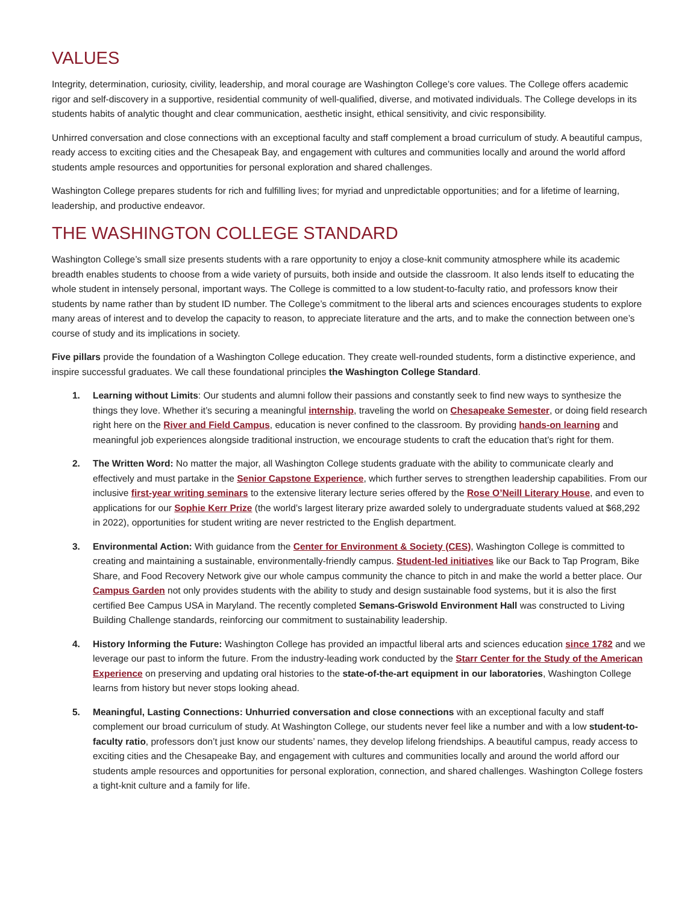VALUES
Integrity, determination, curiosity, civility, leadership, and moral courage are Washington College’s core values. The College offers academic rigor and self-discovery in a supportive, residential community of well-qualified, diverse, and motivated individuals. The College develops in its students habits of analytic thought and clear communication, aesthetic insight, ethical sensitivity, and civic responsibility.
Unhirred conversation and close connections with an exceptional faculty and staff complement a broad curriculum of study. A beautiful campus, ready access to exciting cities and the Chesapeak Bay, and engagement with cultures and communities locally and around the world afford students ample resources and opportunities for personal exploration and shared challenges.
Washington College prepares students for rich and fulfilling lives; for myriad and unpredictable opportunities; and for a lifetime of learning, leadership, and productive endeavor.
THE WASHINGTON COLLEGE STANDARD
Washington College’s small size presents students with a rare opportunity to enjoy a close-knit community atmosphere while its academic breadth enables students to choose from a wide variety of pursuits, both inside and outside the classroom. It also lends itself to educating the whole student in intensely personal, important ways. The College is committed to a low student-to-faculty ratio, and professors know their students by name rather than by student ID number. The College’s commitment to the liberal arts and sciences encourages students to explore many areas of interest and to develop the capacity to reason, to appreciate literature and the arts, and to make the connection between one’s course of study and its implications in society.
Five pillars provide the foundation of a Washington College education. They create well-rounded students, form a distinctive experience, and inspire successful graduates. We call these foundational principles the Washington College Standard.
1. Learning without Limits: Our students and alumni follow their passions and constantly seek to find new ways to synthesize the things they love. Whether it’s securing a meaningful internship, traveling the world on Chesapeake Semester, or doing field research right here on the River and Field Campus, education is never confined to the classroom. By providing hands-on learning and meaningful job experiences alongside traditional instruction, we encourage students to craft the education that’s right for them.
2. The Written Word: No matter the major, all Washington College students graduate with the ability to communicate clearly and effectively and must partake in the Senior Capstone Experience, which further serves to strengthen leadership capabilities. From our inclusive first-year writing seminars to the extensive literary lecture series offered by the Rose O’Neill Literary House, and even to applications for our Sophie Kerr Prize (the world’s largest literary prize awarded solely to undergraduate students valued at $68,292 in 2022), opportunities for student writing are never restricted to the English department.
3. Environmental Action: With guidance from the Center for Environment & Society (CES), Washington College is committed to creating and maintaining a sustainable, environmentally-friendly campus. Student-led initiatives like our Back to Tap Program, Bike Share, and Food Recovery Network give our whole campus community the chance to pitch in and make the world a better place. Our Campus Garden not only provides students with the ability to study and design sustainable food systems, but it is also the first certified Bee Campus USA in Maryland. The recently completed Semans-Griswold Environment Hall was constructed to Living Building Challenge standards, reinforcing our commitment to sustainability leadership.
4. History Informing the Future: Washington College has provided an impactful liberal arts and sciences education since 1782 and we leverage our past to inform the future. From the industry-leading work conducted by the Starr Center for the Study of the American Experience on preserving and updating oral histories to the state-of-the-art equipment in our laboratories, Washington College learns from history but never stops looking ahead.
5. Meaningful, Lasting Connections: Unhurried conversation and close connections with an exceptional faculty and staff complement our broad curriculum of study. At Washington College, our students never feel like a number and with a low student-to-faculty ratio, professors don’t just know our students’ names, they develop lifelong friendships. A beautiful campus, ready access to exciting cities and the Chesapeake Bay, and engagement with cultures and communities locally and around the world afford our students ample resources and opportunities for personal exploration, connection, and shared challenges. Washington College fosters a tight-knit culture and a family for life.